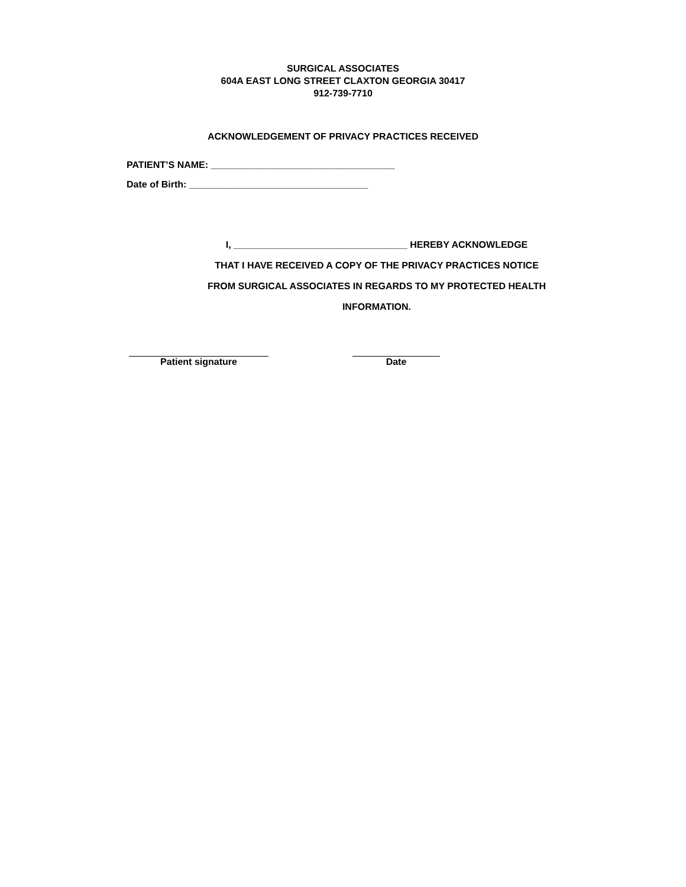SURGICAL ASSOCIATES
604A EAST LONG STREET CLAXTON GEORGIA 30417
912-739-7710
ACKNOWLEDGEMENT OF PRIVACY PRACTICES RECEIVED
PATIENT’S NAME: ___________________________________
Date of Birth: __________________________________
I, _________________________________ HEREBY ACKNOWLEDGE
THAT I HAVE RECEIVED A COPY OF THE PRIVACY PRACTICES NOTICE
FROM SURGICAL ASSOCIATES IN REGARDS TO MY PROTECTED HEALTH
INFORMATION.
Patient signature Date